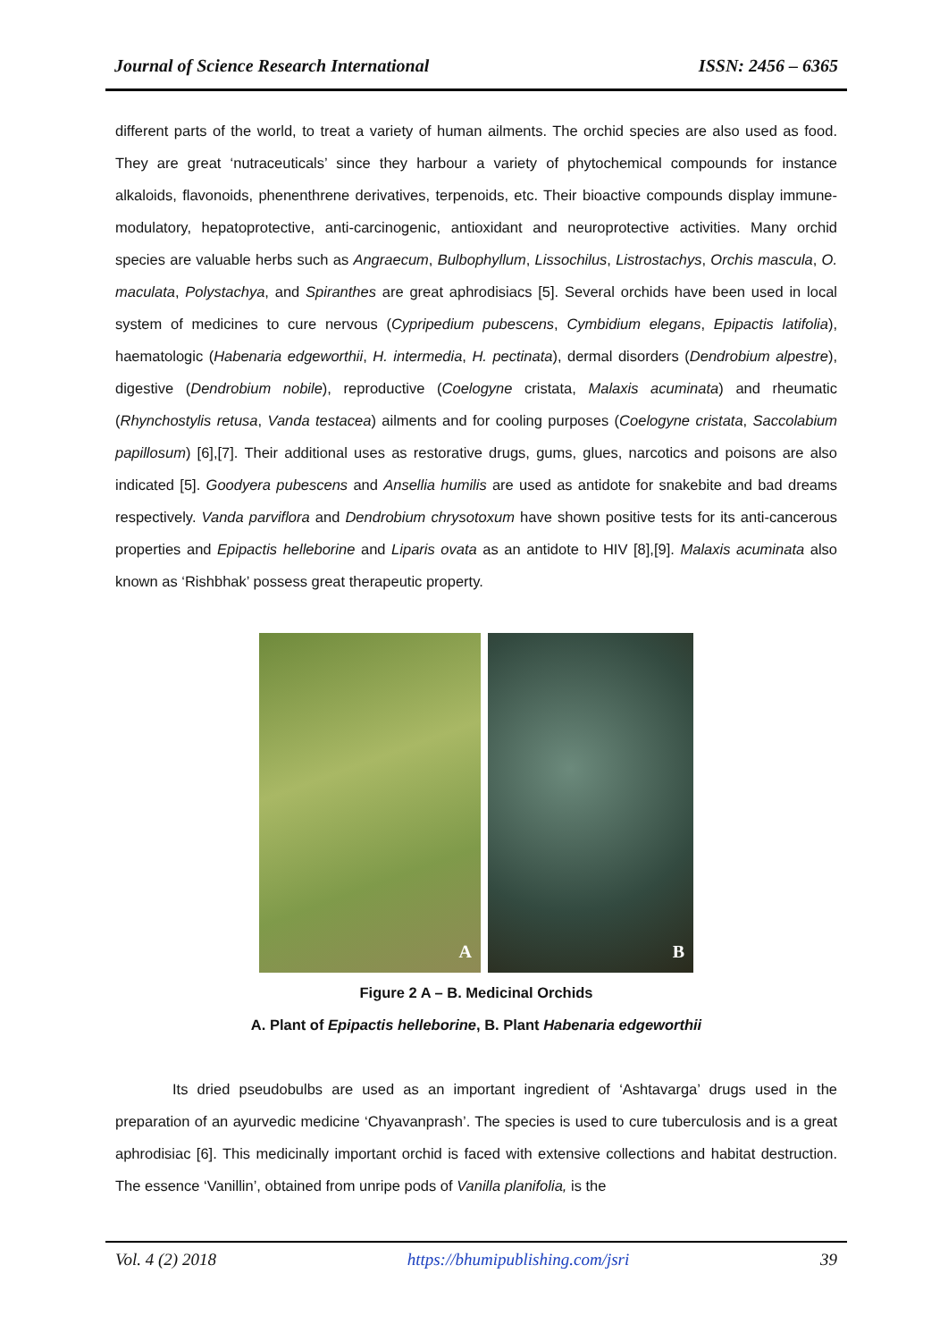Journal of Science Research International ISSN: 2456 – 6365
different parts of the world, to treat a variety of human ailments. The orchid species are also used as food. They are great ‘nutraceuticals’ since they harbour a variety of phytochemical compounds for instance alkaloids, flavonoids, phenenthrene derivatives, terpenoids, etc. Their bioactive compounds display immune-modulatory, hepatoprotective, anti-carcinogenic, antioxidant and neuroprotective activities. Many orchid species are valuable herbs such as Angraecum, Bulbophyllum, Lissochilus, Listrostachys, Orchis mascula, O. maculata, Polystachya, and Spiranthes are great aphrodisiacs [5]. Several orchids have been used in local system of medicines to cure nervous (Cypripedium pubescens, Cymbidium elegans, Epipactis latifolia), haematologic (Habenaria edgeworthii, H. intermedia, H. pectinata), dermal disorders (Dendrobium alpestre), digestive (Dendrobium nobile), reproductive (Coelogyne cristata, Malaxis acuminata) and rheumatic (Rhynchostylis retusa, Vanda testacea) ailments and for cooling purposes (Coelogyne cristata, Saccolabium papillosum) [6],[7]. Their additional uses as restorative drugs, gums, glues, narcotics and poisons are also indicated [5]. Goodyera pubescens and Ansellia humilis are used as antidote for snakebite and bad dreams respectively. Vanda parviflora and Dendrobium chrysotoxum have shown positive tests for its anti-cancerous properties and Epipactis helleborine and Liparis ovata as an antidote to HIV [8],[9]. Malaxis acuminata also known as ‘Rishbhak’ possess great therapeutic property.
A
B
Figure 2 A – B. Medicinal Orchids
A. Plant of Epipactis helleborine, B. Plant Habenaria edgeworthii
Its dried pseudobulbs are used as an important ingredient of ‘Ashtavarga’ drugs used in the preparation of an ayurvedic medicine ‘Chyavanprash’. The species is used to cure tuberculosis and is a great aphrodisiac [6]. This medicinally important orchid is faced with extensive collections and habitat destruction. The essence ‘Vanillin’, obtained from unripe pods of Vanilla planifolia, is the
Vol. 4 (2) 2018 https://bhumipublishing.com/jsri 39